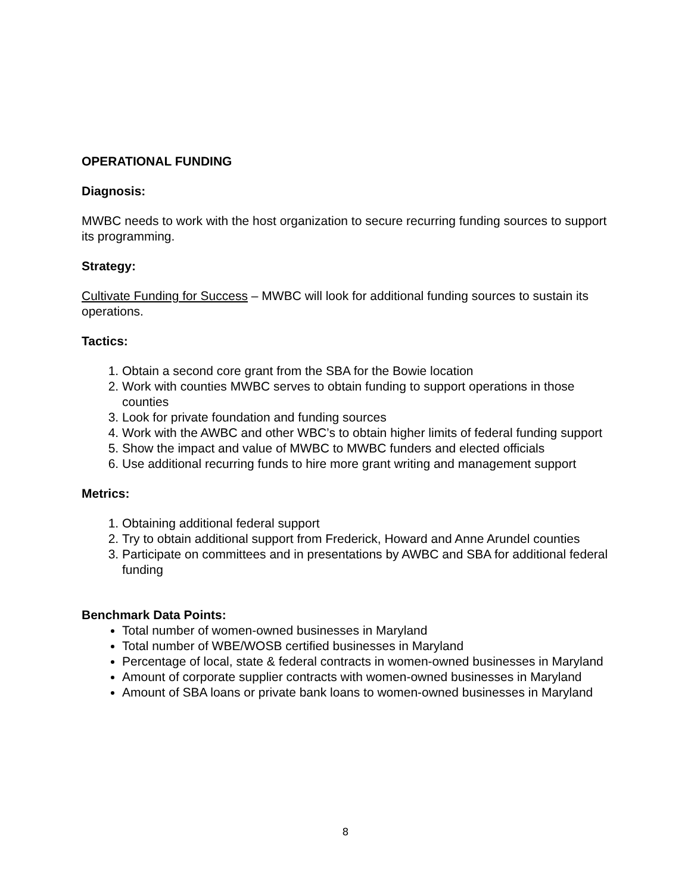OPERATIONAL FUNDING
Diagnosis:
MWBC needs to work with the host organization to secure recurring funding sources to support its programming.
Strategy:
Cultivate Funding for Success – MWBC will look for additional funding sources to sustain its operations.
Tactics:
1. Obtain a second core grant from the SBA for the Bowie location
2. Work with counties MWBC serves to obtain funding to support operations in those counties
3. Look for private foundation and funding sources
4. Work with the AWBC and other WBC’s to obtain higher limits of federal funding support
5. Show the impact and value of MWBC to MWBC funders and elected officials
6. Use additional recurring funds to hire more grant writing and management support
Metrics:
1. Obtaining additional federal support
2. Try to obtain additional support from Frederick, Howard and Anne Arundel counties
3. Participate on committees and in presentations by AWBC and SBA for additional federal funding
Benchmark Data Points:
Total number of women-owned businesses in Maryland
Total number of WBE/WOSB certified businesses in Maryland
Percentage of local, state & federal contracts in women-owned businesses in Maryland
Amount of corporate supplier contracts with women-owned businesses in Maryland
Amount of SBA loans or private bank loans to women-owned businesses in Maryland
8